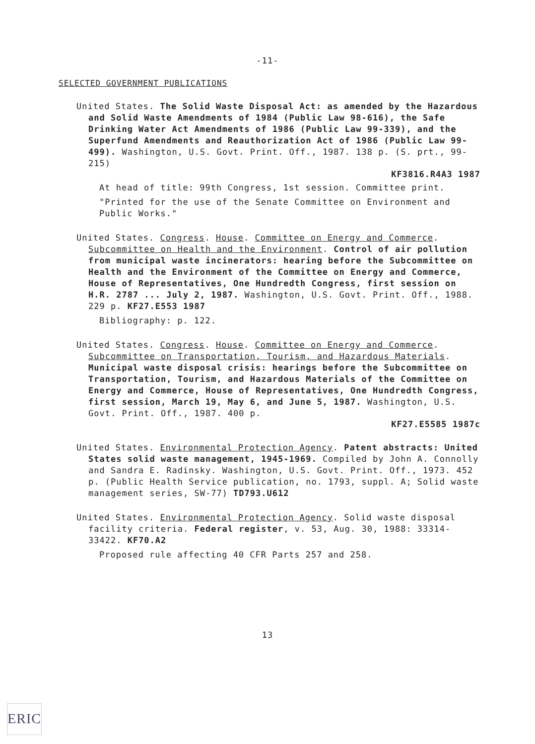-11-
SELECTED GOVERNMENT PUBLICATIONS
United States. The Solid Waste Disposal Act: as amended by the Hazardous and Solid Waste Amendments of 1984 (Public Law 98-616), the Safe Drinking Water Act Amendments of 1986 (Public Law 99-339), and the Superfund Amendments and Reauthorization Act of 1986 (Public Law 99-499). Washington, U.S. Govt. Print. Off., 1987. 138 p. (S. prt., 99-215)
KF3816.R4A3 1987
At head of title: 99th Congress, 1st session. Committee print.
"Printed for the use of the Senate Committee on Environment and Public Works."
United States. Congress. House. Committee on Energy and Commerce. Subcommittee on Health and the Environment. Control of air pollution from municipal waste incinerators: hearing before the Subcommittee on Health and the Environment of the Committee on Energy and Commerce, House of Representatives, One Hundredth Congress, first session on H.R. 2787 ... July 2, 1987. Washington, U.S. Govt. Print. Off., 1988. 229 p. KF27.E553 1987
Bibliography: p. 122.
United States. Congress. House. Committee on Energy and Commerce. Subcommittee on Transportation, Tourism, and Hazardous Materials. Municipal waste disposal crisis: hearings before the Subcommittee on Transportation, Tourism, and Hazardous Materials of the Committee on Energy and Commerce, House of Representatives, One Hundredth Congress, first session, March 19, May 6, and June 5, 1987. Washington, U.S. Govt. Print. Off., 1987. 400 p.
KF27.E5585 1987c
United States. Environmental Protection Agency. Patent abstracts: United States solid waste management, 1945-1969. Compiled by John A. Connolly and Sandra E. Radinsky. Washington, U.S. Govt. Print. Off., 1973. 452 p. (Public Health Service publication, no. 1793, suppl. A; Solid waste management series, SW-77) TD793.U612
United States. Environmental Protection Agency. Solid waste disposal facility criteria. Federal register, v. 53, Aug. 30, 1988: 33314-33422. KF70.A2
Proposed rule affecting 40 CFR Parts 257 and 258.
13
ERIC